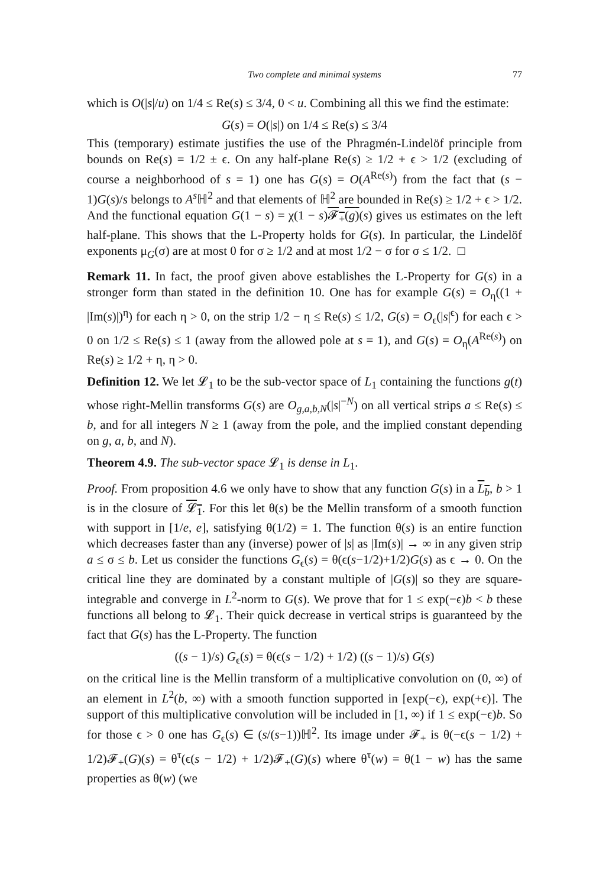Two complete and minimal systems 77
which is O(|s|/u) on 1/4 ≤ Re(s) ≤ 3/4, 0 < u. Combining all this we find the estimate:
G(s) = O(|s|) on 1/4 ≤ Re(s) ≤ 3/4
This (temporary) estimate justifies the use of the Phragmén-Lindelöf principle from bounds on Re(s) = 1/2 ± ϵ. On any half-plane Re(s) ≥ 1/2 + ϵ > 1/2 (excluding of course a neighborhood of s = 1) one has G(s) = O(A<sup>Re(s)</sup>) from the fact that (s − 1)G(s)/s belongs to A<sup>s</sup> ℍ<sup>2</sup> and that elements of ℍ<sup>2</sup> are bounded in Re(s) ≥ 1/2 + ϵ > 1/2. And the functional equation G(1 − s) = χ(1 − s)𝓕<sub>+</sub>(g)(s) gives us estimates on the left half-plane. This shows that the L-Property holds for G(s). In particular, the Lindelöf exponents μ<sub>G</sub>(σ) are at most 0 for σ ≥ 1/2 and at most 1/2 − σ for σ ≤ 1/2. □
Remark 11. In fact, the proof given above establishes the L-Property for G(s) in a stronger form than stated in the definition 10. One has for example G(s) = O<sub>η</sub>((1 + |Im(s)|)<sup>η</sup>) for each η > 0, on the strip 1/2 − η ≤ Re(s) ≤ 1/2, G(s) = O<sub>ϵ</sub>(|s|<sup>ϵ</sup>) for each ϵ > 0 on 1/2 ≤ Re(s) ≤ 1 (away from the allowed pole at s = 1), and G(s) = O<sub>η</sub>(A<sup>Re(s)</sup>) on Re(s) ≥ 1/2 + η, η > 0.
Definition 12. We let 𝓛<sub>1</sub> to be the sub-vector space of L<sub>1</sub> containing the functions g(t) whose right-Mellin transforms G(s) are O<sub>g,a,b,N</sub>(|s|<sup>−N</sup>) on all vertical strips a ≤ Re(s) ≤ b, and for all integers N ≥ 1 (away from the pole, and the implied constant depending on g, a, b, and N).
Theorem 4.9. The sub-vector space 𝓛<sub>1</sub> is dense in L<sub>1</sub>.
Proof. From proposition 4.6 we only have to show that any function G(s) in a L<sub>b</sub>, b > 1 is in the closure of 𝓛<sub>1</sub>. For this let θ(s) be the Mellin transform of a smooth function with support in [1/e, e], satisfying θ(1/2) = 1. The function θ(s) is an entire function which decreases faster than any (inverse) power of |s| as |Im(s)| → ∞ in any given strip a ≤ σ ≤ b. Let us consider the functions G<sub>ϵ</sub>(s) = θ(ϵ(s−1/2)+1/2)G(s) as ϵ → 0. On the critical line they are dominated by a constant multiple of |G(s)| so they are square-integrable and converge in L<sup>2</sup>-norm to G(s). We prove that for 1 ≤ exp(−ϵ)b < b these functions all belong to 𝓛<sub>1</sub>. Their quick decrease in vertical strips is guaranteed by the fact that G(s) has the L-Property. The function
((s − 1)/s) G<sub>ϵ</sub>(s) = θ(ϵ(s − 1/2) + 1/2) ((s − 1)/s) G(s)
on the critical line is the Mellin transform of a multiplicative convolution on (0, ∞) of an element in L<sup>2</sup>(b, ∞) with a smooth function supported in [exp(−ϵ), exp(+ϵ)]. The support of this multiplicative convolution will be included in [1, ∞) if 1 ≤ exp(−ϵ)b. So for those ϵ > 0 one has G<sub>ϵ</sub>(s) ∈ (s/(s−1))ℍ<sup>2</sup>. Its image under 𝓕<sub>+</sub> is θ(−ϵ(s − 1/2) + 1/2)𝓕<sub>+</sub>(G)(s) = θ<sup>τ</sup>(ϵ(s − 1/2) + 1/2)𝓕<sub>+</sub>(G)(s) where θ<sup>τ</sup>(w) = θ(1 − w) has the same properties as θ(w) (we